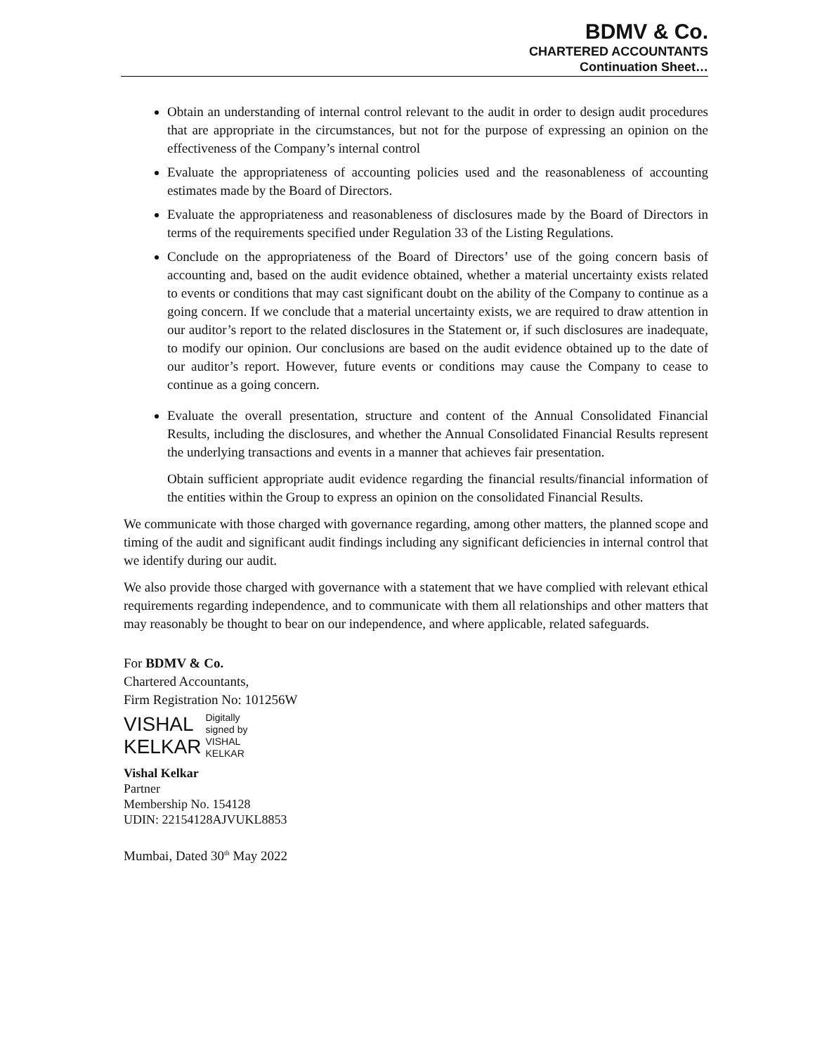BDMV & Co.
CHARTERED ACCOUNTANTS
Continuation Sheet…
Obtain an understanding of internal control relevant to the audit in order to design audit procedures that are appropriate in the circumstances, but not for the purpose of expressing an opinion on the effectiveness of the Company’s internal control
Evaluate the appropriateness of accounting policies used and the reasonableness of accounting estimates made by the Board of Directors.
Evaluate the appropriateness and reasonableness of disclosures made by the Board of Directors in terms of the requirements specified under Regulation 33 of the Listing Regulations.
Conclude on the appropriateness of the Board of Directors’ use of the going concern basis of accounting and, based on the audit evidence obtained, whether a material uncertainty exists related to events or conditions that may cast significant doubt on the ability of the Company to continue as a going concern. If we conclude that a material uncertainty exists, we are required to draw attention in our auditor’s report to the related disclosures in the Statement or, if such disclosures are inadequate, to modify our opinion. Our conclusions are based on the audit evidence obtained up to the date of our auditor’s report. However, future events or conditions may cause the Company to cease to continue as a going concern.
Evaluate the overall presentation, structure and content of the Annual Consolidated Financial Results, including the disclosures, and whether the Annual Consolidated Financial Results represent the underlying transactions and events in a manner that achieves fair presentation.
Obtain sufficient appropriate audit evidence regarding the financial results/financial information of the entities within the Group to express an opinion on the consolidated Financial Results.
We communicate with those charged with governance regarding, among other matters, the planned scope and timing of the audit and significant audit findings including any significant deficiencies in internal control that we identify during our audit.
We also provide those charged with governance with a statement that we have complied with relevant ethical requirements regarding independence, and to communicate with them all relationships and other matters that may reasonably be thought to bear on our independence, and where applicable, related safeguards.
For BDMV & Co.
Chartered Accountants,
Firm Registration No: 101256W
VISHAL
KELKAR
Digitally
signed by
VISHAL
KELKAR
Vishal Kelkar
Partner
Membership No. 154128
UDIN: 22154128AJVUKL8853
Mumbai, Dated 30<sup>th</sup> May 2022